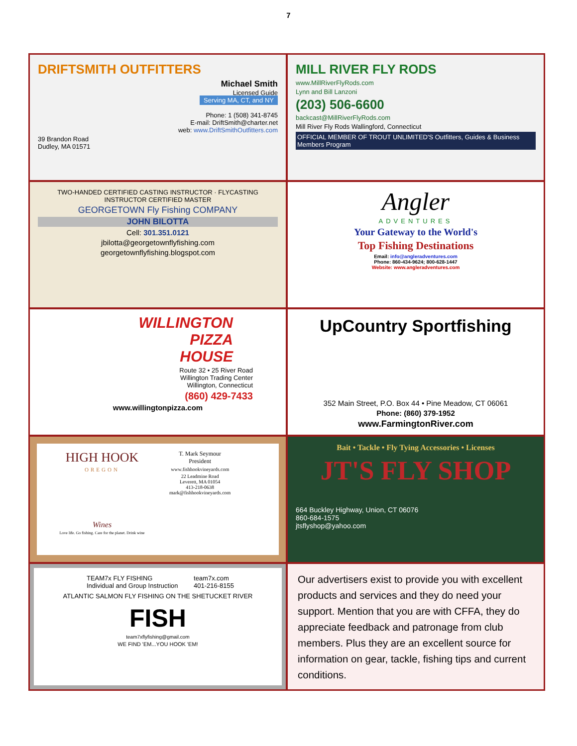7
DRIFTSMITH OUTFITTERS
Michael Smith
Licensed Guide
Serving MA, CT, and NY
Phone: 1 (508) 341-8745
E-mail: DriftSmith@charter.net
web: www.DriftSmithOutfitters.com
39 Brandon Road
Dudley, MA 01571
MILL RIVER FLY RODS
www.MillRiverFlyRods.com
Lynn and Bill Lanzoni
(203) 506-6600
backcast@MillRiverFlyRods.com
Mill River Fly Rods Wallingford, Connecticut
OFFICIAL MEMBER OF TROUT UNLIMITED'S Outfitters, Guides & Business Members Program
TWO-HANDED CERTIFIED CASTING INSTRUCTOR · FLYCASTING INSTRUCTOR CERTIFIED MASTER
GEORGETOWN Fly Fishing COMPANY
JOHN BILOTTA
Cell: 301.351.0121
jbilotta@georgetownflyfishing.com
georgetownflyfishing.blogspot.com
Angler
ADVENTURES
Your Gateway to the World's
Top Fishing Destinations
Email: info@angleradventures.com
Phone: 860-434-9624; 800-628-1447
Website: www.angleradventures.com
WILLINGTON
PIZZA
HOUSE
Route 32 • 25 River Road
Willington Trading Center
Willington, Connecticut
(860) 429-7433
www.willingtonpizza.com
UpCountry Sportfishing
352 Main Street, P.O. Box 44 • Pine Meadow, CT 06061
Phone: (860) 379-1952
www.FarmingtonRiver.com
HIGH HOOK
OREGON
Wines
Love life. Go fishing. Care for the planet. Drink wine
T. Mark Seymour
President
www.fishhookvineyards.com
22 Leadmine Road
Leverett, MA 01054
413-218-0638
mark@fishhookvineyards.com
Bait • Tackle • Fly Tying Accessories • Licenses
JT'S FLY SHOP
664 Buckley Highway, Union, CT 06076
860-684-1575
jtsflyshop@yahoo.com
TEAM7x FLY FISHING
Individual and Group Instruction
team7x.com
401-216-8155
ATLANTIC SALMON FLY FISHING ON THE SHETUCKET RIVER
FISH
team7xflyfishing@gmail.com
WE FIND 'EM...YOU HOOK 'EM!
Our advertisers exist to provide you with excellent products and services and they do need your support. Mention that you are with CFFA, they do appreciate feedback and patronage from club members. Plus they are an excellent source for information on gear, tackle, fishing tips and current conditions.